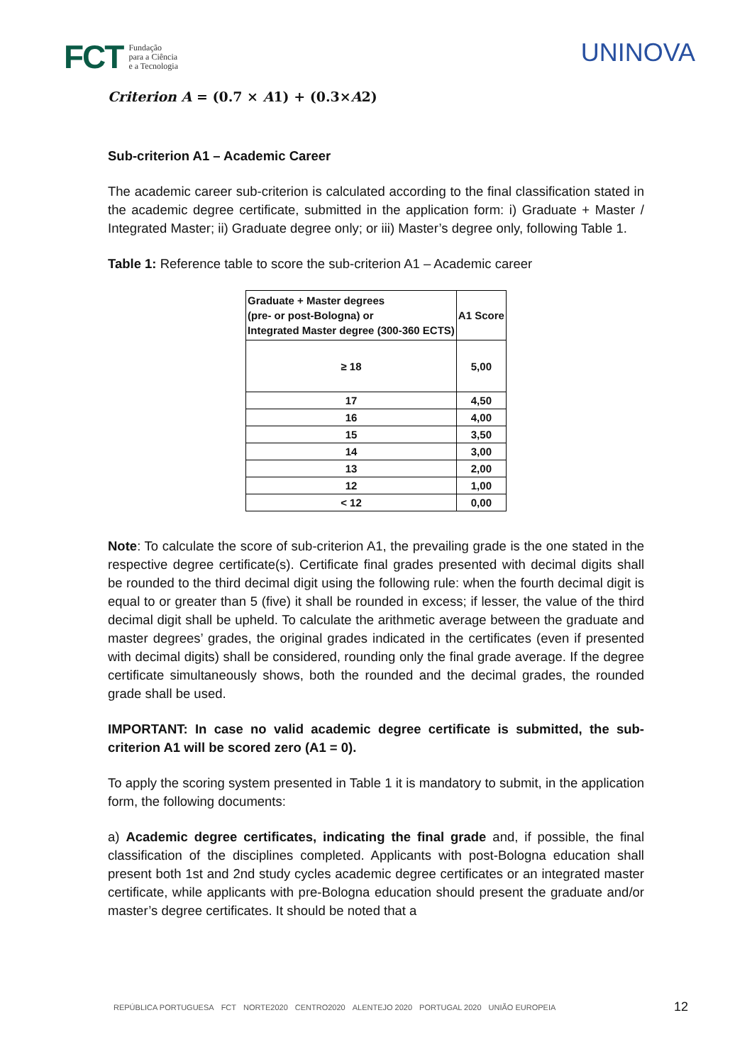FCT Fundação
para a Ciência
e a Tecnologia
UNINOVA
Criterion A = (0.7 × A1) + (0.3×A2)
Sub-criterion A1 – Academic Career
The academic career sub-criterion is calculated according to the final classification stated in the academic degree certificate, submitted in the application form: i) Graduate + Master / Integrated Master; ii) Graduate degree only; or iii) Master’s degree only, following Table 1.
Table 1: Reference table to score the sub-criterion A1 – Academic career
| Graduate + Master degrees (pre- or post-Bologna) or Integrated Master degree (300-360 ECTS) | A1 Score |
| --- | --- |
| ≥ 18 | 5,00 |
| 17 | 4,50 |
| 16 | 4,00 |
| 15 | 3,50 |
| 14 | 3,00 |
| 13 | 2,00 |
| 12 | 1,00 |
| < 12 | 0,00 |
Note: To calculate the score of sub-criterion A1, the prevailing grade is the one stated in the respective degree certificate(s). Certificate final grades presented with decimal digits shall be rounded to the third decimal digit using the following rule: when the fourth decimal digit is equal to or greater than 5 (five) it shall be rounded in excess; if lesser, the value of the third decimal digit shall be upheld. To calculate the arithmetic average between the graduate and master degrees’ grades, the original grades indicated in the certificates (even if presented with decimal digits) shall be considered, rounding only the final grade average. If the degree certificate simultaneously shows, both the rounded and the decimal grades, the rounded grade shall be used.
IMPORTANT: In case no valid academic degree certificate is submitted, the sub-criterion A1 will be scored zero (A1 = 0).
To apply the scoring system presented in Table 1 it is mandatory to submit, in the application form, the following documents:
a) Academic degree certificates, indicating the final grade and, if possible, the final classification of the disciplines completed. Applicants with post-Bologna education shall present both 1st and 2nd study cycles academic degree certificates or an integrated master certificate, while applicants with pre-Bologna education should present the graduate and/or master’s degree certificates. It should be noted that a
REPÚBLICA PORTUGUESA FCT NORTE2020 CENTRO2020 ALENTEJO 2020 PORTUGAL 2020 UNIÃO EUROPEIA
12